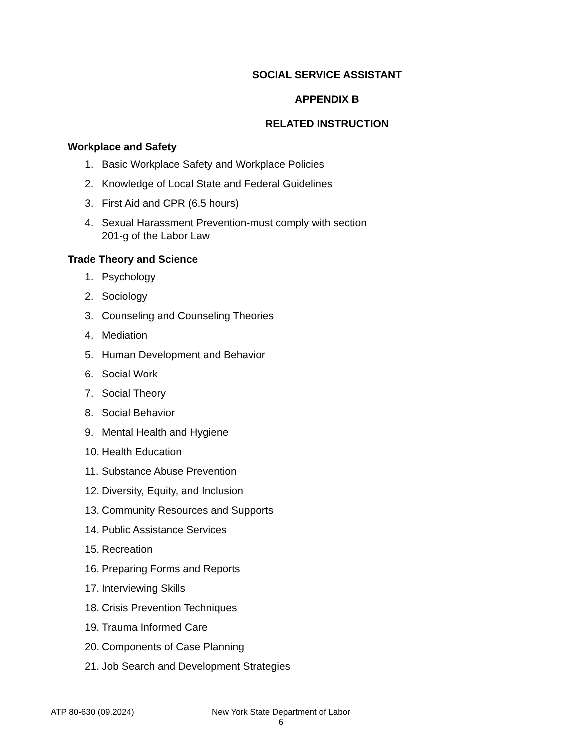SOCIAL SERVICE ASSISTANT
APPENDIX B
RELATED INSTRUCTION
Workplace and Safety
1. Basic Workplace Safety and Workplace Policies
2. Knowledge of Local State and Federal Guidelines
3. First Aid and CPR (6.5 hours)
4. Sexual Harassment Prevention-must comply with section
201-g of the Labor Law
Trade Theory and Science
1. Psychology
2. Sociology
3. Counseling and Counseling Theories
4. Mediation
5. Human Development and Behavior
6. Social Work
7. Social Theory
8. Social Behavior
9. Mental Health and Hygiene
10. Health Education
11. Substance Abuse Prevention
12. Diversity, Equity, and Inclusion
13. Community Resources and Supports
14. Public Assistance Services
15. Recreation
16. Preparing Forms and Reports
17. Interviewing Skills
18. Crisis Prevention Techniques
19. Trauma Informed Care
20. Components of Case Planning
21. Job Search and Development Strategies
ATP 80-630 (09.2024) New York State Department of Labor
6